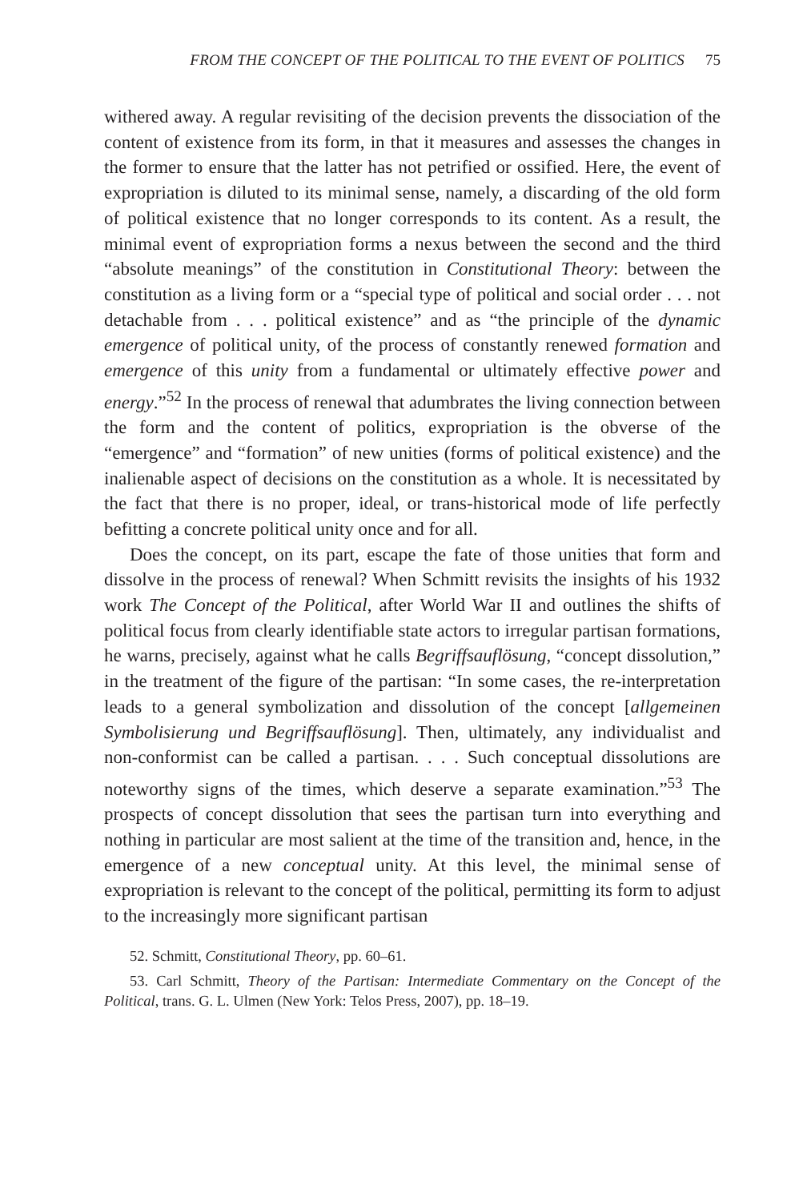FROM THE CONCEPT OF THE POLITICAL TO THE EVENT OF POLITICS 75
withered away. A regular revisiting of the decision prevents the dissociation of the content of existence from its form, in that it measures and assesses the changes in the former to ensure that the latter has not petrified or ossified. Here, the event of expropriation is diluted to its minimal sense, namely, a discarding of the old form of political existence that no longer corresponds to its content. As a result, the minimal event of expropriation forms a nexus between the second and the third “absolute meanings” of the constitution in Constitutional Theory: between the constitution as a living form or a “special type of political and social order . . . not detachable from . . . political existence” and as “the principle of the dynamic emergence of political unity, of the process of constantly renewed formation and emergence of this unity from a fundamental or ultimately effective power and energy.”<sup>52</sup> In the process of renewal that adumbrates the living connection between the form and the content of politics, expropriation is the obverse of the “emergence” and “formation” of new unities (forms of political existence) and the inalienable aspect of decisions on the constitution as a whole. It is necessitated by the fact that there is no proper, ideal, or trans-historical mode of life perfectly befitting a concrete political unity once and for all.
Does the concept, on its part, escape the fate of those unities that form and dissolve in the process of renewal? When Schmitt revisits the insights of his 1932 work The Concept of the Political, after World War II and outlines the shifts of political focus from clearly identifiable state actors to irregular partisan formations, he warns, precisely, against what he calls Begriffsauflösung, “concept dissolution,” in the treatment of the figure of the partisan: “In some cases, the re-interpretation leads to a general symbolization and dissolution of the concept [allgemeinen Symbolisierung und Begriffsauflösung]. Then, ultimately, any individualist and non-conformist can be called a partisan. . . . Such conceptual dissolutions are noteworthy signs of the times, which deserve a separate examination.”<sup>53</sup> The prospects of concept dissolution that sees the partisan turn into everything and nothing in particular are most salient at the time of the transition and, hence, in the emergence of a new conceptual unity. At this level, the minimal sense of expropriation is relevant to the concept of the political, permitting its form to adjust to the increasingly more significant partisan
52. Schmitt, Constitutional Theory, pp. 60–61.
53. Carl Schmitt, Theory of the Partisan: Intermediate Commentary on the Concept of the Political, trans. G. L. Ulmen (New York: Telos Press, 2007), pp. 18–19.